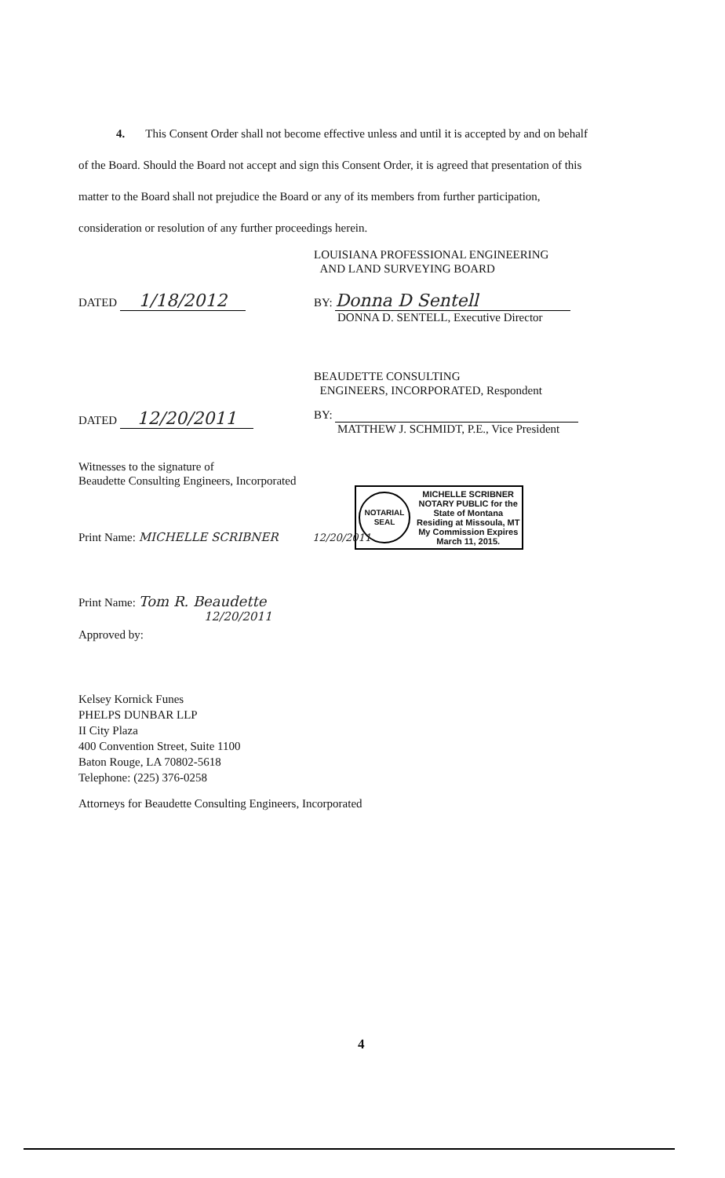4. This Consent Order shall not become effective unless and until it is accepted by and on behalf of the Board. Should the Board not accept and sign this Consent Order, it is agreed that presentation of this matter to the Board shall not prejudice the Board or any of its members from further participation, consideration or resolution of any further proceedings herein.
LOUISIANA PROFESSIONAL ENGINEERING
AND LAND SURVEYING BOARD
DATED 1/18/2012
BY: Donna D Sentell
DONNA D. SENTELL, Executive Director
BEAUDETTE CONSULTING
ENGINEERS, INCORPORATED, Respondent
DATED 12/20/2011
BY:
MATTHEW J. SCHMIDT, P.E., Vice President
Witnesses to the signature of
Beaudette Consulting Engineers, Incorporated
NOTARIAL
SEAL
MICHELLE SCRIBNER
NOTARY PUBLIC for the
State of Montana
Residing at Missoula, MT
My Commission Expires
March 11, 2015.
Print Name: MICHELLE SCRIBNER 12/20/2011
Print Name: Tom R. Beaudette
12/20/2011
Approved by:
Kelsey Kornick Funes
PHELPS DUNBAR LLP
II City Plaza
400 Convention Street, Suite 1100
Baton Rouge, LA 70802-5618
Telephone: (225) 376-0258
Attorneys for Beaudette Consulting Engineers, Incorporated
4